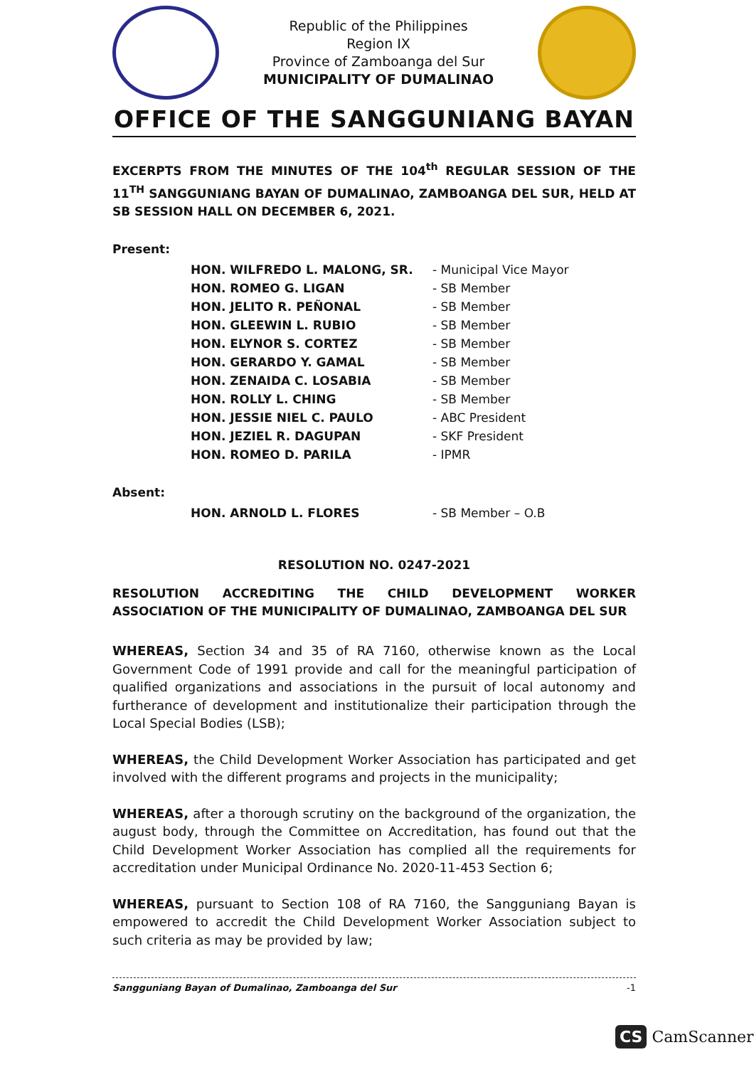Republic of the Philippines
Region IX
Province of Zamboanga del Sur
MUNICIPALITY OF DUMALINAO
OFFICE OF THE SANGGUNIANG BAYAN
EXCERPTS FROM THE MINUTES OF THE 104<sup>th</sup> REGULAR SESSION OF THE 11<sup>TH</sup> SANGGUNIANG BAYAN OF DUMALINAO, ZAMBOANGA DEL SUR, HELD AT SB SESSION HALL ON DECEMBER 6, 2021.
Present:
| HON. WILFREDO L. MALONG, SR. | - Municipal Vice Mayor |
| HON. ROMEO G. LIGAN | - SB Member |
| HON. JELITO R. PEÑONAL | - SB Member |
| HON. GLEEWIN L. RUBIO | - SB Member |
| HON. ELYNOR S. CORTEZ | - SB Member |
| HON. GERARDO Y. GAMAL | - SB Member |
| HON. ZENAIDA C. LOSABIA | - SB Member |
| HON. ROLLY L. CHING | - SB Member |
| HON. JESSIE NIEL C. PAULO | - ABC President |
| HON. JEZIEL R. DAGUPAN | - SKF President |
| HON. ROMEO D. PARILA | - IPMR |
Absent:
| HON. ARNOLD L. FLORES | - SB Member – O.B |
RESOLUTION NO. 0247-2021
RESOLUTION ACCREDITING THE CHILD DEVELOPMENT WORKER ASSOCIATION OF THE MUNICIPALITY OF DUMALINAO, ZAMBOANGA DEL SUR
WHEREAS, Section 34 and 35 of RA 7160, otherwise known as the Local Government Code of 1991 provide and call for the meaningful participation of qualified organizations and associations in the pursuit of local autonomy and furtherance of development and institutionalize their participation through the Local Special Bodies (LSB);
WHEREAS, the Child Development Worker Association has participated and get involved with the different programs and projects in the municipality;
WHEREAS, after a thorough scrutiny on the background of the organization, the august body, through the Committee on Accreditation, has found out that the Child Development Worker Association has complied all the requirements for accreditation under Municipal Ordinance No. 2020-11-453 Section 6;
WHEREAS, pursuant to Section 108 of RA 7160, the Sangguniang Bayan is empowered to accredit the Child Development Worker Association subject to such criteria as may be provided by law;
Sangguniang Bayan of Dumalinao, Zamboanga del Sur -1
CS CamScanner